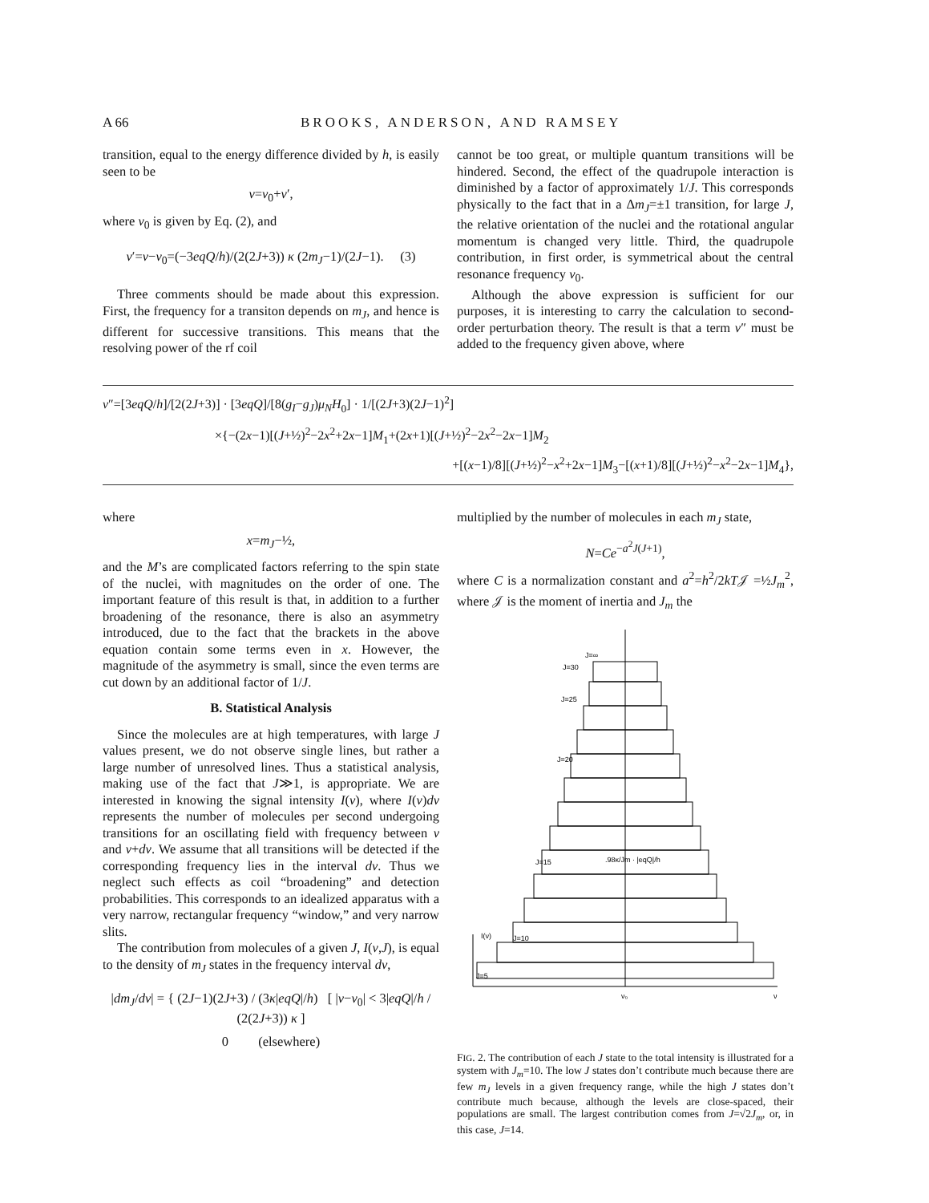A 66 BROOKS, ANDERSON, AND RAMSEY
transition, equal to the energy difference divided by h, is easily seen to be
ν=ν<sub>0</sub>+ν′,
where ν<sub>0</sub> is given by Eq. (2), and
ν′=ν−ν<sub>0</sub>=(−3eqQ/h)/(2(2J+3)) κ (2m<sub>J</sub>−1)/(2J−1). (3)
Three comments should be made about this expression. First, the frequency for a transiton depends on m<sub>J</sub>, and hence is different for successive transitions. This means that the resolving power of the rf coil
cannot be too great, or multiple quantum transitions will be hindered. Second, the effect of the quadrupole interaction is diminished by a factor of approximately 1/J. This corresponds physically to the fact that in a Δm<sub>J</sub>=±1 transition, for large J, the relative orientation of the nuclei and the rotational angular momentum is changed very little. Third, the quadrupole contribution, in first order, is symmetrical about the central resonance frequency ν<sub>0</sub>.
Although the above expression is sufficient for our purposes, it is interesting to carry the calculation to second-order perturbation theory. The result is that a term ν″ must be added to the frequency given above, where
ν″=[3eqQ/h]/[2(2J+3)] · [3eqQ]/[8(g<sub>I</sub>−g<sub>J</sub>)μ<sub>N</sub>H<sub>0</sub>] · 1/[(2J+3)(2J−1)<sup>2</sup>]
×{−(2x−1)[(J+½)<sup>2</sup>−2x<sup>2</sup>+2x−1]M<sub>1</sub>+(2x+1)[(J+½)<sup>2</sup>−2x<sup>2</sup>−2x−1]M<sub>2</sub>
+[(x−1)/8][(J+½)<sup>2</sup>−x<sup>2</sup>+2x−1]M<sub>3</sub>−[(x+1)/8][(J+½)<sup>2</sup>−x<sup>2</sup>−2x−1]M<sub>4</sub>},
where
x=m<sub>J</sub>−½,
and the M’s are complicated factors referring to the spin state of the nuclei, with magnitudes on the order of one. The important feature of this result is that, in addition to a further broadening of the resonance, there is also an asymmetry introduced, due to the fact that the brackets in the above equation contain some terms even in x. However, the magnitude of the asymmetry is small, since the even terms are cut down by an additional factor of 1/J.
B. Statistical Analysis
Since the molecules are at high temperatures, with large J values present, we do not observe single lines, but rather a large number of unresolved lines. Thus a statistical analysis, making use of the fact that J≫1, is appropriate. We are interested in knowing the signal intensity I(ν), where I(ν)dν represents the number of molecules per second undergoing transitions for an oscillating field with frequency between ν and ν+dν. We assume that all transitions will be detected if the corresponding frequency lies in the interval dν. Thus we neglect such effects as coil “broadening” and detection probabilities. This corresponds to an idealized apparatus with a very narrow, rectangular frequency “window,” and very narrow slits.
The contribution from molecules of a given J, I(ν,J), is equal to the density of m<sub>J</sub> states in the frequency interval dν,
|dm<sub>J</sub>/dν| = { (2J−1)(2J+3) / (3κ|eqQ|/h) [ |ν−ν<sub>0</sub>| < 3|eqQ|/h / (2(2J+3)) κ ]
0 (elsewhere)
multiplied by the number of molecules in each m<sub>J</sub> state,
N=Ce<sup>−a<sup>2</sup>J(J+1)</sup>,
where C is a normalization constant and a<sup>2</sup>=h<sup>2</sup>/2kT𝒥 =½J<sub>m</sub><sup>2</sup>, where 𝒥 is the moment of inertia and J<sub>m</sub> the
J=∞
J=30
J=25
J=20
J=15
J=10
J=5
I(ν)
ν₀
ν
.98κ/Jm · |eqQ|/h
FIG. 2. The contribution of each J state to the total intensity is illustrated for a system with J<sub>m</sub>=10. The low J states don’t contribute much because there are few m<sub>J</sub> levels in a given frequency range, while the high J states don’t contribute much because, although the levels are close-spaced, their populations are small. The largest contribution comes from J=√2J<sub>m</sub>, or, in this case, J=14.